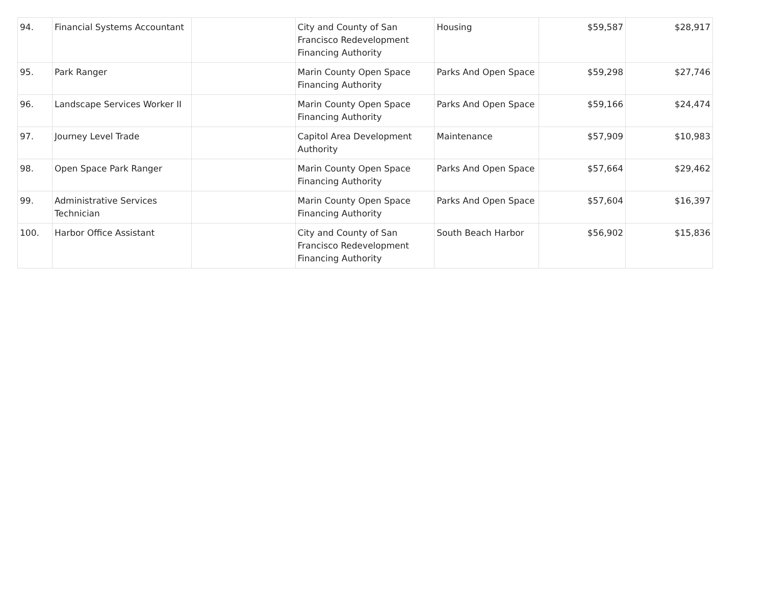| 94. | Financial Systems Accountant | | City and County of San Francisco Redevelopment Financing Authority | Housing | $59,587 | $28,917 |
| 95. | Park Ranger | | Marin County Open Space Financing Authority | Parks And Open Space | $59,298 | $27,746 |
| 96. | Landscape Services Worker II | | Marin County Open Space Financing Authority | Parks And Open Space | $59,166 | $24,474 |
| 97. | Journey Level Trade | | Capitol Area Development Authority | Maintenance | $57,909 | $10,983 |
| 98. | Open Space Park Ranger | | Marin County Open Space Financing Authority | Parks And Open Space | $57,664 | $29,462 |
| 99. | Administrative Services Technician | | Marin County Open Space Financing Authority | Parks And Open Space | $57,604 | $16,397 |
| 100. | Harbor Office Assistant | | City and County of San Francisco Redevelopment Financing Authority | South Beach Harbor | $56,902 | $15,836 |